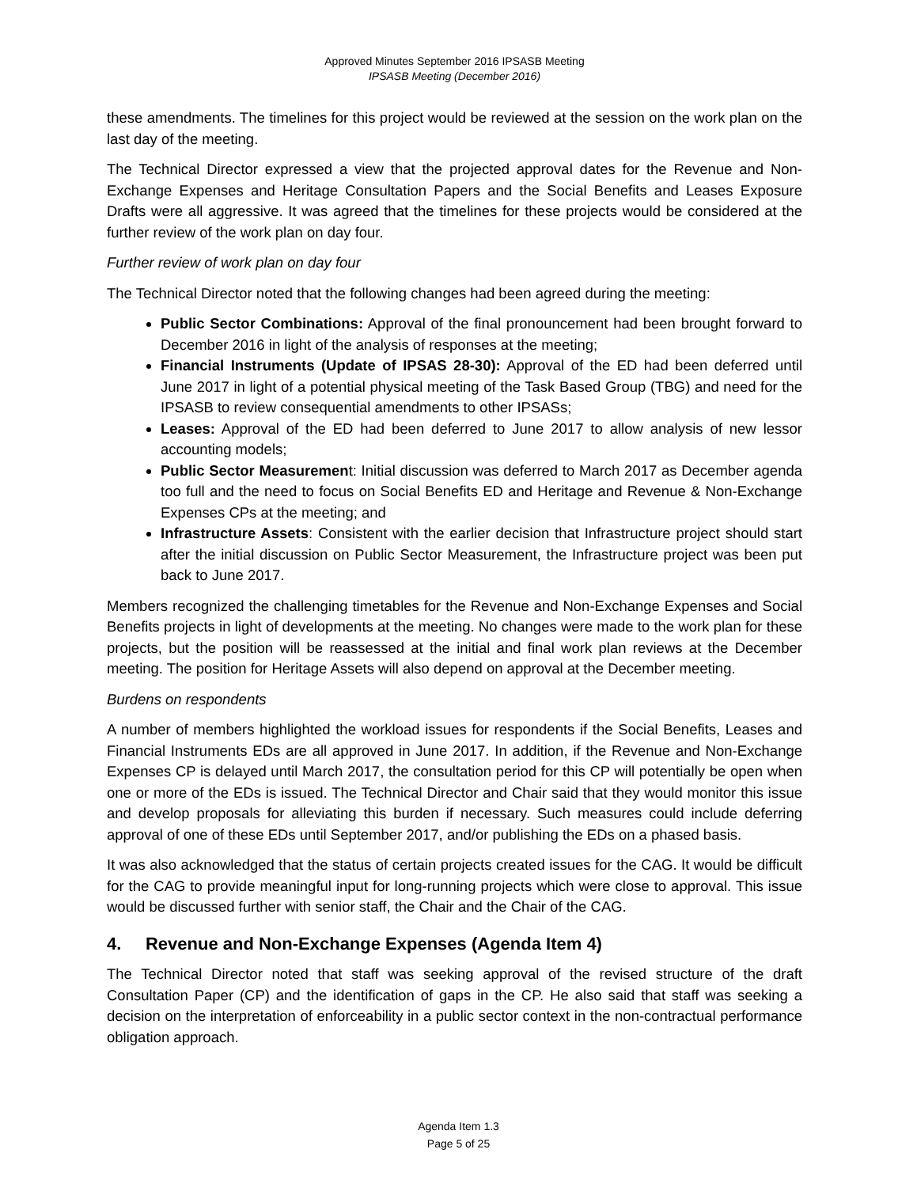Approved Minutes September 2016 IPSASB Meeting
IPSASB Meeting (December 2016)
these amendments. The timelines for this project would be reviewed at the session on the work plan on the last day of the meeting.
The Technical Director expressed a view that the projected approval dates for the Revenue and Non-Exchange Expenses and Heritage Consultation Papers and the Social Benefits and Leases Exposure Drafts were all aggressive. It was agreed that the timelines for these projects would be considered at the further review of the work plan on day four.
Further review of work plan on day four
The Technical Director noted that the following changes had been agreed during the meeting:
Public Sector Combinations: Approval of the final pronouncement had been brought forward to December 2016 in light of the analysis of responses at the meeting;
Financial Instruments (Update of IPSAS 28-30): Approval of the ED had been deferred until June 2017 in light of a potential physical meeting of the Task Based Group (TBG) and need for the IPSASB to review consequential amendments to other IPSASs;
Leases: Approval of the ED had been deferred to June 2017 to allow analysis of new lessor accounting models;
Public Sector Measurement: Initial discussion was deferred to March 2017 as December agenda too full and the need to focus on Social Benefits ED and Heritage and Revenue & Non-Exchange Expenses CPs at the meeting; and
Infrastructure Assets: Consistent with the earlier decision that Infrastructure project should start after the initial discussion on Public Sector Measurement, the Infrastructure project was been put back to June 2017.
Members recognized the challenging timetables for the Revenue and Non-Exchange Expenses and Social Benefits projects in light of developments at the meeting. No changes were made to the work plan for these projects, but the position will be reassessed at the initial and final work plan reviews at the December meeting. The position for Heritage Assets will also depend on approval at the December meeting.
Burdens on respondents
A number of members highlighted the workload issues for respondents if the Social Benefits, Leases and Financial Instruments EDs are all approved in June 2017. In addition, if the Revenue and Non-Exchange Expenses CP is delayed until March 2017, the consultation period for this CP will potentially be open when one or more of the EDs is issued. The Technical Director and Chair said that they would monitor this issue and develop proposals for alleviating this burden if necessary. Such measures could include deferring approval of one of these EDs until September 2017, and/or publishing the EDs on a phased basis.
It was also acknowledged that the status of certain projects created issues for the CAG. It would be difficult for the CAG to provide meaningful input for long-running projects which were close to approval. This issue would be discussed further with senior staff, the Chair and the Chair of the CAG.
4. Revenue and Non-Exchange Expenses (Agenda Item 4)
The Technical Director noted that staff was seeking approval of the revised structure of the draft Consultation Paper (CP) and the identification of gaps in the CP. He also said that staff was seeking a decision on the interpretation of enforceability in a public sector context in the non-contractual performance obligation approach.
Agenda Item 1.3
Page 5 of 25